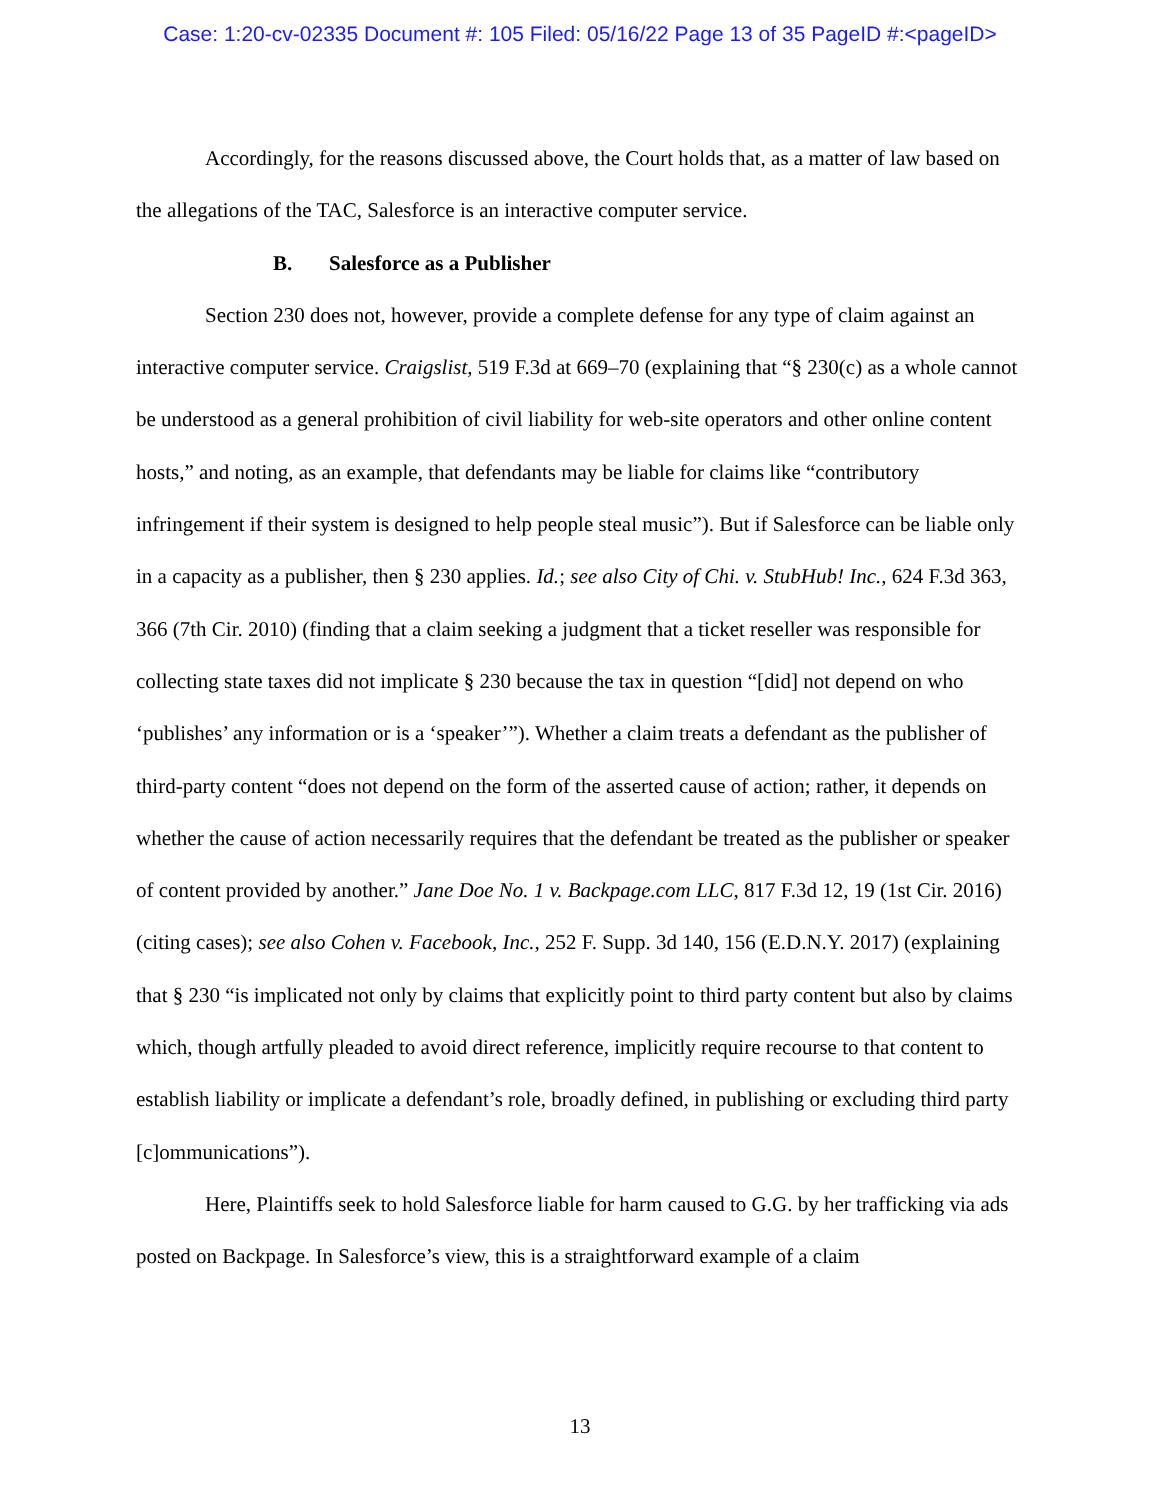Case: 1:20-cv-02335 Document #: 105 Filed: 05/16/22 Page 13 of 35 PageID #:<pageID>
Accordingly, for the reasons discussed above, the Court holds that, as a matter of law based on the allegations of the TAC, Salesforce is an interactive computer service.
B. Salesforce as a Publisher
Section 230 does not, however, provide a complete defense for any type of claim against an interactive computer service. Craigslist, 519 F.3d at 669–70 (explaining that “§ 230(c) as a whole cannot be understood as a general prohibition of civil liability for web-site operators and other online content hosts,” and noting, as an example, that defendants may be liable for claims like “contributory infringement if their system is designed to help people steal music”). But if Salesforce can be liable only in a capacity as a publisher, then § 230 applies. Id.; see also City of Chi. v. StubHub! Inc., 624 F.3d 363, 366 (7th Cir. 2010) (finding that a claim seeking a judgment that a ticket reseller was responsible for collecting state taxes did not implicate § 230 because the tax in question “[did] not depend on who ‘publishes’ any information or is a ‘speaker’”). Whether a claim treats a defendant as the publisher of third-party content “does not depend on the form of the asserted cause of action; rather, it depends on whether the cause of action necessarily requires that the defendant be treated as the publisher or speaker of content provided by another.” Jane Doe No. 1 v. Backpage.com LLC, 817 F.3d 12, 19 (1st Cir. 2016) (citing cases); see also Cohen v. Facebook, Inc., 252 F. Supp. 3d 140, 156 (E.D.N.Y. 2017) (explaining that § 230 “is implicated not only by claims that explicitly point to third party content but also by claims which, though artfully pleaded to avoid direct reference, implicitly require recourse to that content to establish liability or implicate a defendant’s role, broadly defined, in publishing or excluding third party [c]ommunications”).
Here, Plaintiffs seek to hold Salesforce liable for harm caused to G.G. by her trafficking via ads posted on Backpage. In Salesforce’s view, this is a straightforward example of a claim
13